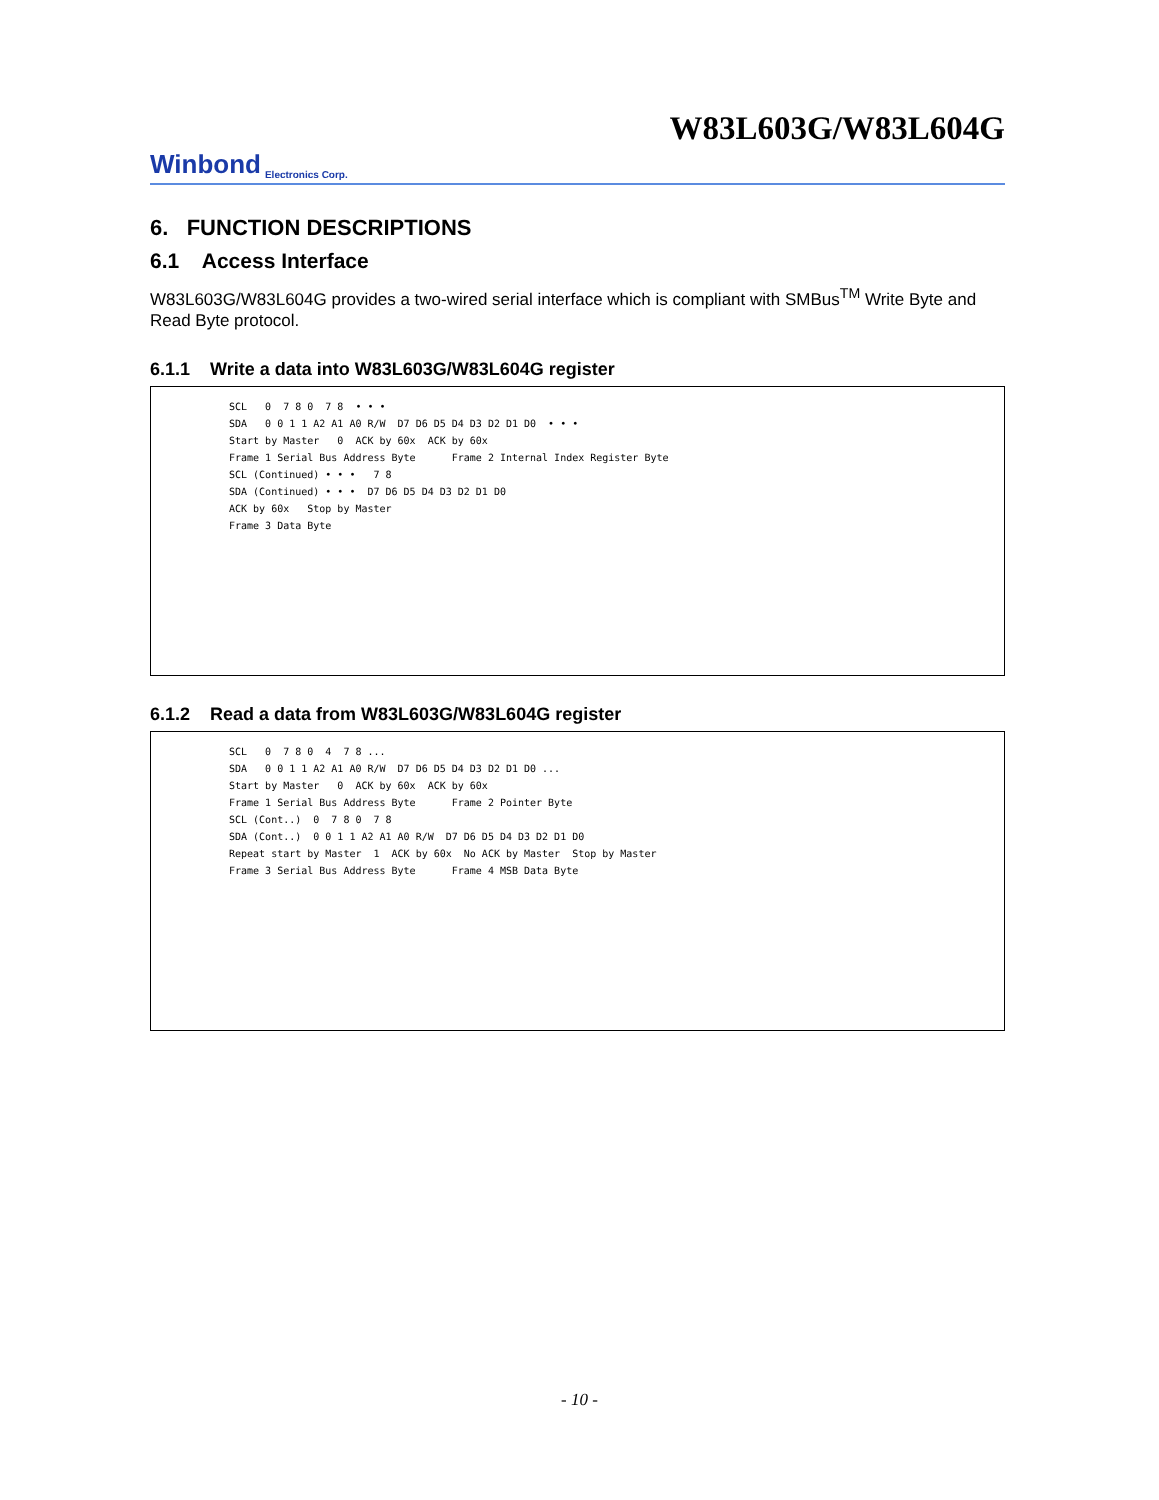W83L603G/W83L604G
Winbond Electronics Corp.
6. FUNCTION DESCRIPTIONS
6.1 Access Interface
W83L603G/W83L604G provides a two-wired serial interface which is compliant with SMBus<sup>TM</sup> Write Byte and Read Byte protocol.
6.1.1 Write a data into W83L603G/W83L604G register
SCL 0 7 8 0 7 8 • • •
SDA 0 0 1 1 A2 A1 A0 R/W D7 D6 D5 D4 D3 D2 D1 D0 • • •
Start by Master 0 ACK by 60x ACK by 60x
Frame 1 Serial Bus Address Byte Frame 2 Internal Index Register Byte
SCL (Continued) • • • 7 8
SDA (Continued) • • • D7 D6 D5 D4 D3 D2 D1 D0
ACK by 60x Stop by Master
Frame 3 Data Byte
6.1.2 Read a data from W83L603G/W83L604G register
SCL 0 7 8 0 4 7 8 ...
SDA 0 0 1 1 A2 A1 A0 R/W D7 D6 D5 D4 D3 D2 D1 D0 ...
Start by Master 0 ACK by 60x ACK by 60x
Frame 1 Serial Bus Address Byte Frame 2 Pointer Byte
SCL (Cont..) 0 7 8 0 7 8
SDA (Cont..) 0 0 1 1 A2 A1 A0 R/W D7 D6 D5 D4 D3 D2 D1 D0
Repeat start by Master 1 ACK by 60x No ACK by Master Stop by Master
Frame 3 Serial Bus Address Byte Frame 4 MSB Data Byte
- 10 -